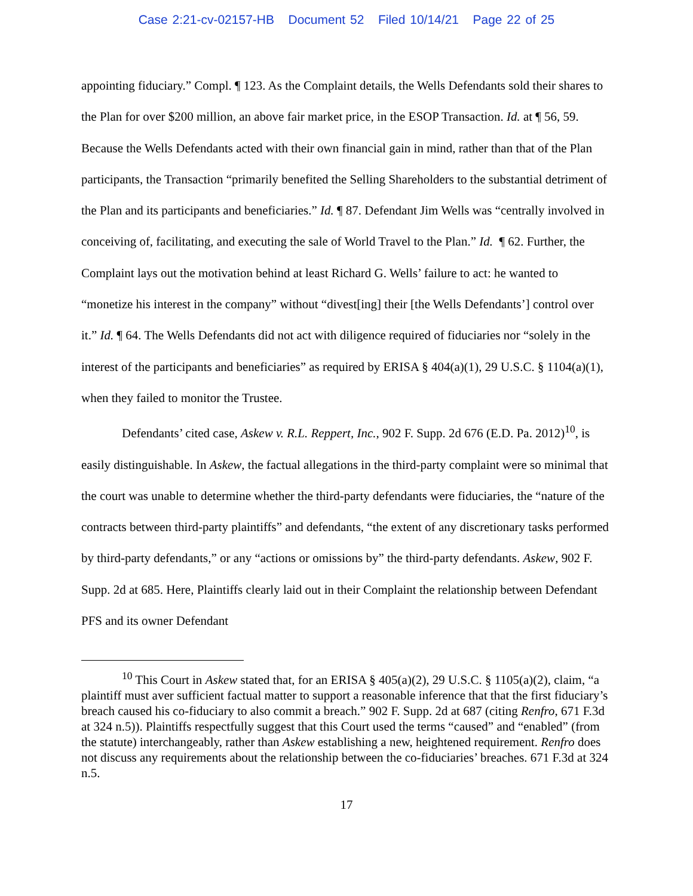Case 2:21-cv-02157-HB Document 52 Filed 10/14/21 Page 22 of 25
appointing fiduciary.” Compl. ¶ 123. As the Complaint details, the Wells Defendants sold their shares to the Plan for over $200 million, an above fair market price, in the ESOP Transaction. Id. at ¶ 56, 59. Because the Wells Defendants acted with their own financial gain in mind, rather than that of the Plan participants, the Transaction “primarily benefited the Selling Shareholders to the substantial detriment of the Plan and its participants and beneficiaries.” Id. ¶ 87. Defendant Jim Wells was “centrally involved in conceiving of, facilitating, and executing the sale of World Travel to the Plan.” Id. ¶ 62. Further, the Complaint lays out the motivation behind at least Richard G. Wells’ failure to act: he wanted to “monetize his interest in the company” without “divest[ing] their [the Wells Defendants’] control over it.” Id. ¶ 64. The Wells Defendants did not act with diligence required of fiduciaries nor “solely in the interest of the participants and beneficiaries” as required by ERISA § 404(a)(1), 29 U.S.C. § 1104(a)(1), when they failed to monitor the Trustee.
Defendants’ cited case, Askew v. R.L. Reppert, Inc., 902 F. Supp. 2d 676 (E.D. Pa. 2012)<sup>10</sup>, is easily distinguishable. In Askew, the factual allegations in the third-party complaint were so minimal that the court was unable to determine whether the third-party defendants were fiduciaries, the “nature of the contracts between third-party plaintiffs” and defendants, “the extent of any discretionary tasks performed by third-party defendants,” or any “actions or omissions by” the third-party defendants. Askew, 902 F. Supp. 2d at 685. Here, Plaintiffs clearly laid out in their Complaint the relationship between Defendant PFS and its owner Defendant
<sup>10</sup> This Court in Askew stated that, for an ERISA § 405(a)(2), 29 U.S.C. § 1105(a)(2), claim, “a plaintiff must aver sufficient factual matter to support a reasonable inference that that the first fiduciary’s breach caused his co-fiduciary to also commit a breach.” 902 F. Supp. 2d at 687 (citing Renfro, 671 F.3d at 324 n.5)). Plaintiffs respectfully suggest that this Court used the terms “caused” and “enabled” (from the statute) interchangeably, rather than Askew establishing a new, heightened requirement. Renfro does not discuss any requirements about the relationship between the co-fiduciaries’ breaches. 671 F.3d at 324 n.5.
17